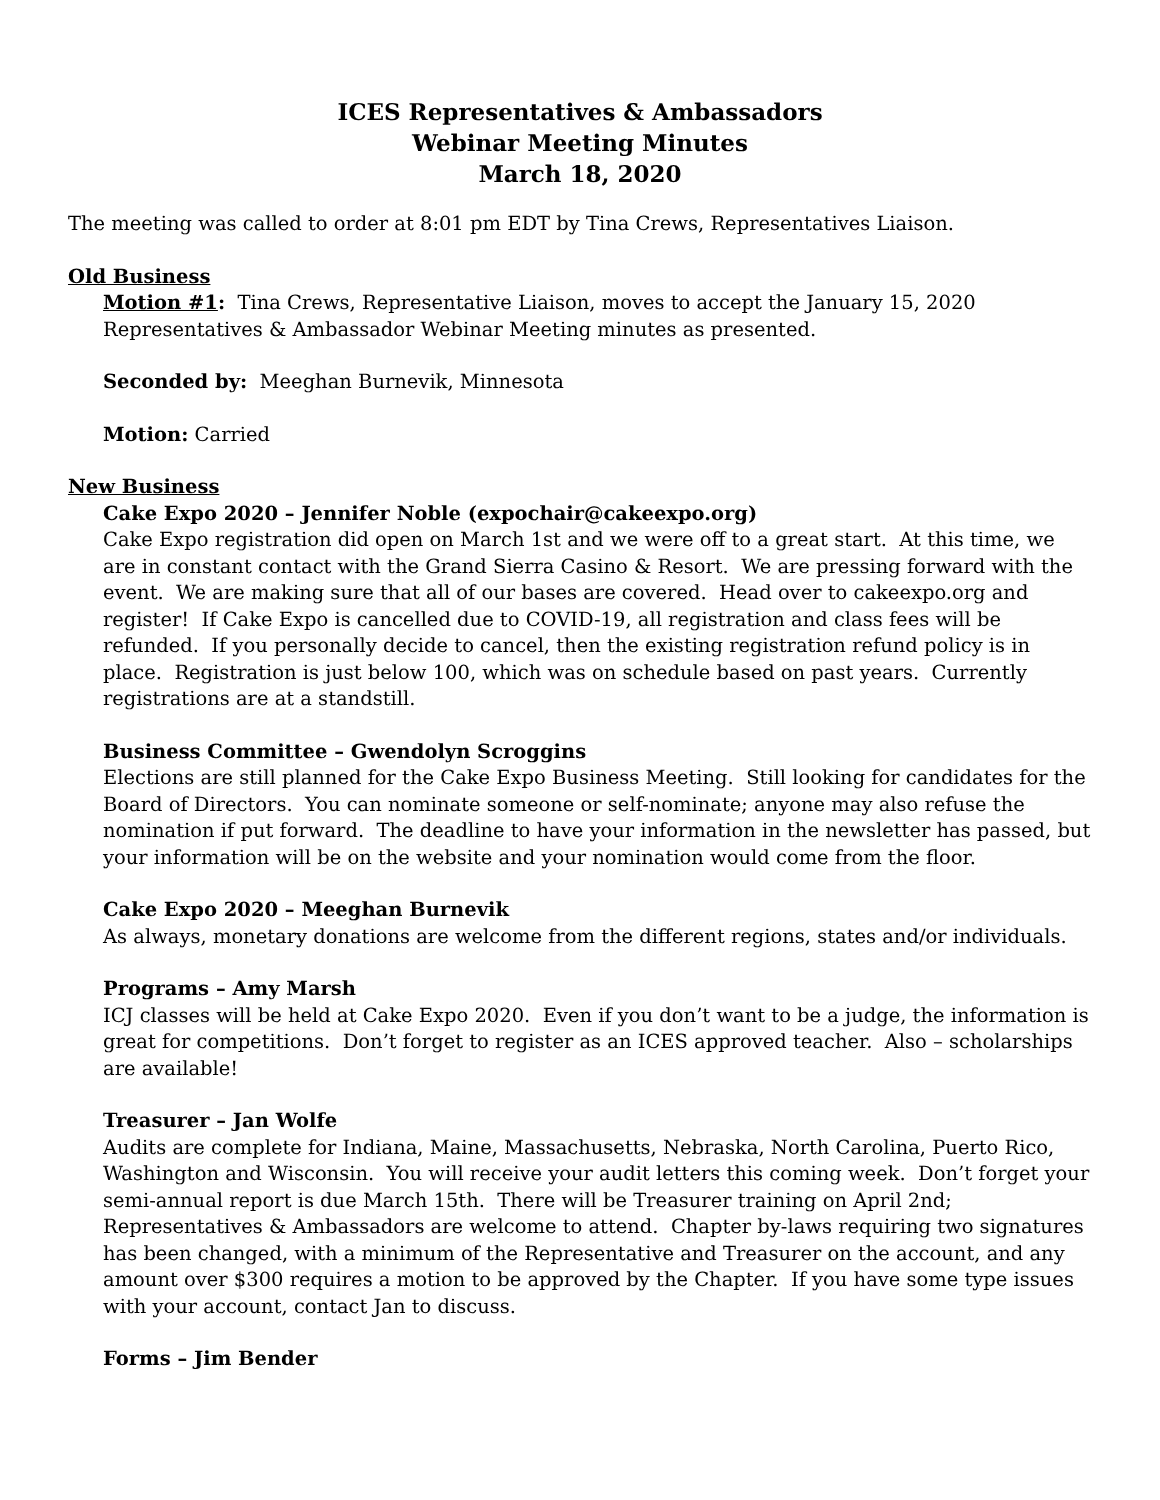ICES Representatives & Ambassadors
Webinar Meeting Minutes
March 18, 2020
The meeting was called to order at 8:01 pm EDT by Tina Crews, Representatives Liaison.
Old Business
Motion #1: Tina Crews, Representative Liaison, moves to accept the January 15, 2020 Representatives & Ambassador Webinar Meeting minutes as presented.
Seconded by: Meeghan Burnevik, Minnesota
Motion: Carried
New Business
Cake Expo 2020 – Jennifer Noble (expochair@cakeexpo.org)
Cake Expo registration did open on March 1st and we were off to a great start. At this time, we are in constant contact with the Grand Sierra Casino & Resort. We are pressing forward with the event. We are making sure that all of our bases are covered. Head over to cakeexpo.org and register! If Cake Expo is cancelled due to COVID-19, all registration and class fees will be refunded. If you personally decide to cancel, then the existing registration refund policy is in place. Registration is just below 100, which was on schedule based on past years. Currently registrations are at a standstill.
Business Committee – Gwendolyn Scroggins
Elections are still planned for the Cake Expo Business Meeting. Still looking for candidates for the Board of Directors. You can nominate someone or self-nominate; anyone may also refuse the nomination if put forward. The deadline to have your information in the newsletter has passed, but your information will be on the website and your nomination would come from the floor.
Cake Expo 2020 – Meeghan Burnevik
As always, monetary donations are welcome from the different regions, states and/or individuals.
Programs – Amy Marsh
ICJ classes will be held at Cake Expo 2020. Even if you don’t want to be a judge, the information is great for competitions. Don’t forget to register as an ICES approved teacher. Also – scholarships are available!
Treasurer – Jan Wolfe
Audits are complete for Indiana, Maine, Massachusetts, Nebraska, North Carolina, Puerto Rico, Washington and Wisconsin. You will receive your audit letters this coming week. Don’t forget your semi-annual report is due March 15th. There will be Treasurer training on April 2nd; Representatives & Ambassadors are welcome to attend. Chapter by-laws requiring two signatures has been changed, with a minimum of the Representative and Treasurer on the account, and any amount over $300 requires a motion to be approved by the Chapter. If you have some type issues with your account, contact Jan to discuss.
Forms – Jim Bender